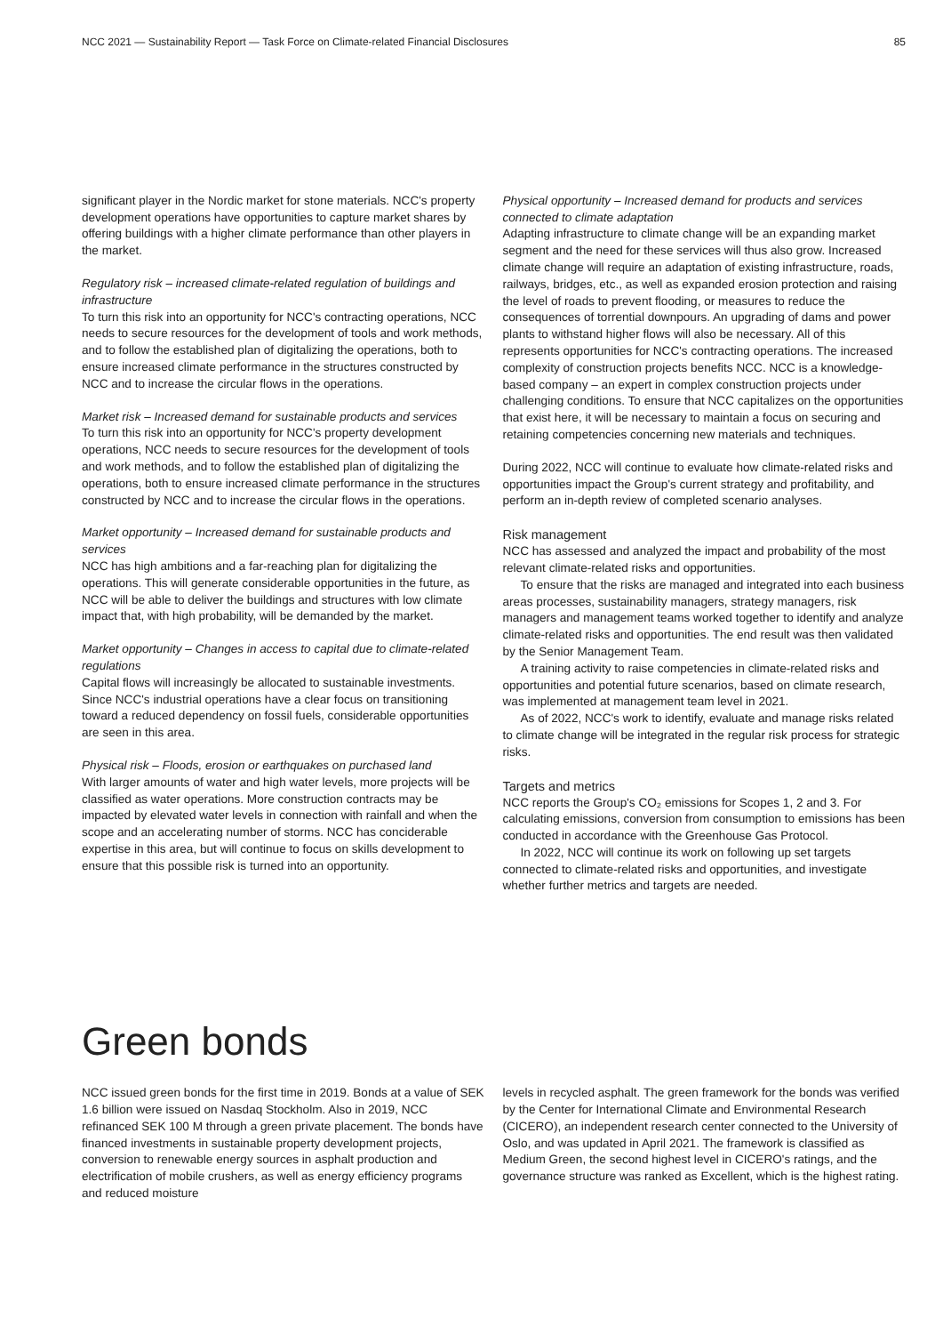NCC 2021 — Sustainability Report — Task Force on Climate-related Financial Disclosures 85
significant player in the Nordic market for stone materials. NCC's property development operations have opportunities to capture market shares by offering buildings with a higher climate performance than other players in the market.
Regulatory risk – increased climate-related regulation of buildings and infrastructure
To turn this risk into an opportunity for NCC's contracting operations, NCC needs to secure resources for the development of tools and work methods, and to follow the established plan of digitalizing the operations, both to ensure increased climate performance in the structures constructed by NCC and to increase the circular flows in the operations.
Market risk – Increased demand for sustainable products and services
To turn this risk into an opportunity for NCC's property development operations, NCC needs to secure resources for the development of tools and work methods, and to follow the established plan of digitalizing the operations, both to ensure increased climate performance in the structures constructed by NCC and to increase the circular flows in the operations.
Market opportunity – Increased demand for sustainable products and services
NCC has high ambitions and a far-reaching plan for digitalizing the operations. This will generate considerable opportunities in the future, as NCC will be able to deliver the buildings and structures with low climate impact that, with high probability, will be demanded by the market.
Market opportunity – Changes in access to capital due to climate-related regulations
Capital flows will increasingly be allocated to sustainable investments. Since NCC's industrial operations have a clear focus on transitioning toward a reduced dependency on fossil fuels, considerable opportunities are seen in this area.
Physical risk – Floods, erosion or earthquakes on purchased land
With larger amounts of water and high water levels, more projects will be classified as water operations. More construction contracts may be impacted by elevated water levels in connection with rainfall and when the scope and an accelerating number of storms. NCC has conciderable expertise in this area, but will continue to focus on skills development to ensure that this possible risk is turned into an opportunity.
Physical opportunity – Increased demand for products and services connected to climate adaptation
Adapting infrastructure to climate change will be an expanding market segment and the need for these services will thus also grow. Increased climate change will require an adaptation of existing infrastructure, roads, railways, bridges, etc., as well as expanded erosion protection and raising the level of roads to prevent flooding, or measures to reduce the consequences of torrential downpours. An upgrading of dams and power plants to withstand higher flows will also be necessary. All of this represents opportunities for NCC's contracting operations. The increased complexity of construction projects benefits NCC. NCC is a knowledge-based company – an expert in complex construction projects under challenging conditions. To ensure that NCC capitalizes on the opportunities that exist here, it will be necessary to maintain a focus on securing and retaining competencies concerning new materials and techniques.
During 2022, NCC will continue to evaluate how climate-related risks and opportunities impact the Group's current strategy and profitability, and perform an in-depth review of completed scenario analyses.
Risk management
NCC has assessed and analyzed the impact and probability of the most relevant climate-related risks and opportunities.
To ensure that the risks are managed and integrated into each business areas processes, sustainability managers, strategy managers, risk managers and management teams worked together to identify and analyze climate-related risks and opportunities. The end result was then validated by the Senior Management Team.
A training activity to raise competencies in climate-related risks and opportunities and potential future scenarios, based on climate research, was implemented at management team level in 2021.
As of 2022, NCC's work to identify, evaluate and manage risks related to climate change will be integrated in the regular risk process for strategic risks.
Targets and metrics
NCC reports the Group's CO₂ emissions for Scopes 1, 2 and 3. For calculating emissions, conversion from consumption to emissions has been conducted in accordance with the Greenhouse Gas Protocol.
In 2022, NCC will continue its work on following up set targets connected to climate-related risks and opportunities, and investigate whether further metrics and targets are needed.
Green bonds
NCC issued green bonds for the first time in 2019. Bonds at a value of SEK 1.6 billion were issued on Nasdaq Stockholm. Also in 2019, NCC refinanced SEK 100 M through a green private placement. The bonds have financed investments in sustainable property development projects, conversion to renewable energy sources in asphalt production and electrification of mobile crushers, as well as energy efficiency programs and reduced moisture
levels in recycled asphalt. The green framework for the bonds was verified by the Center for International Climate and Environmental Research (CICERO), an independent research center connected to the University of Oslo, and was updated in April 2021. The framework is classified as Medium Green, the second highest level in CICERO's ratings, and the governance structure was ranked as Excellent, which is the highest rating.